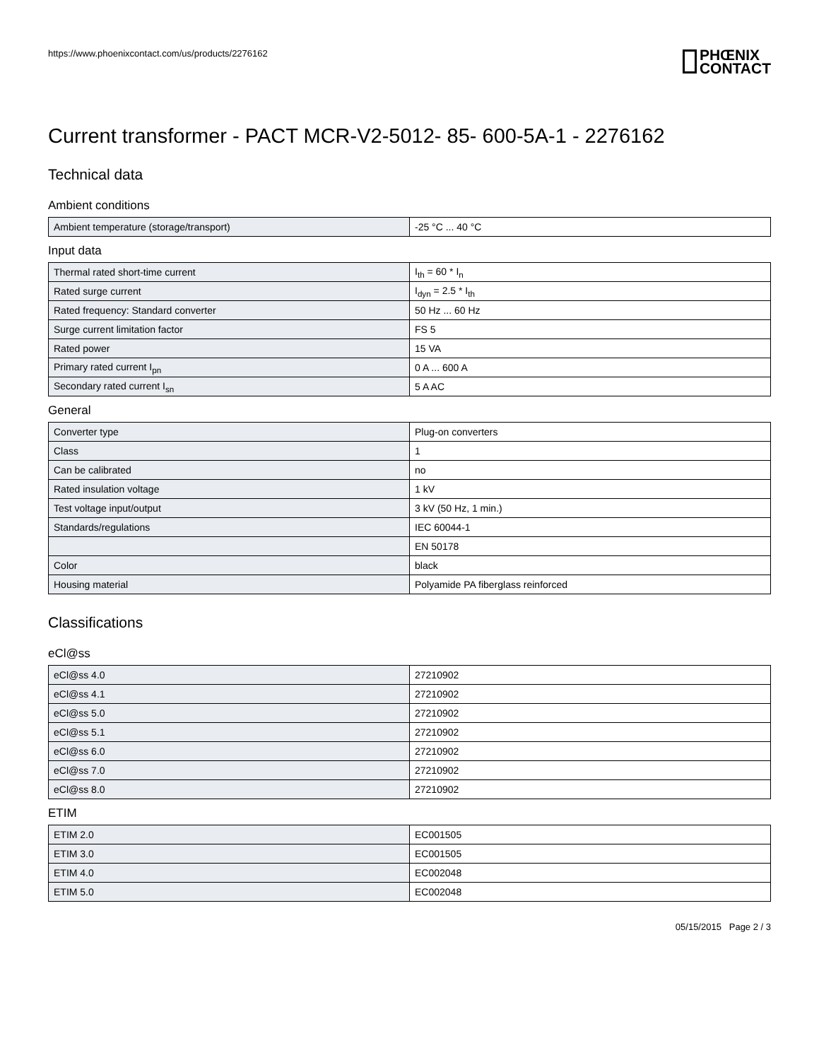https://www.phoenixcontact.com/us/products/2276162
PHŒNIX
CONTACT
Current transformer - PACT MCR-V2-5012- 85- 600-5A-1 - 2276162
Technical data
Ambient conditions
| Ambient temperature (storage/transport) | -25 °C ... 40 °C |
Input data
| Thermal rated short-time current | I<sub>th</sub> = 60 * I<sub>n</sub> |
| Rated surge current | I<sub>dyn</sub> = 2.5 * I<sub>th</sub> |
| Rated frequency: Standard converter | 50 Hz ... 60 Hz |
| Surge current limitation factor | FS 5 |
| Rated power | 15 VA |
| Primary rated current I<sub>pn</sub> | 0 A ... 600 A |
| Secondary rated current I<sub>sn</sub> | 5 A AC |
General
| Converter type | Plug-on converters |
| Class | 1 |
| Can be calibrated | no |
| Rated insulation voltage | 1 kV |
| Test voltage input/output | 3 kV (50 Hz, 1 min.) |
| Standards/regulations | IEC 60044-1 |
| | EN 50178 |
| Color | black |
| Housing material | Polyamide PA fiberglass reinforced |
Classifications
eCl@ss
| eCl@ss 4.0 | 27210902 |
| eCl@ss 4.1 | 27210902 |
| eCl@ss 5.0 | 27210902 |
| eCl@ss 5.1 | 27210902 |
| eCl@ss 6.0 | 27210902 |
| eCl@ss 7.0 | 27210902 |
| eCl@ss 8.0 | 27210902 |
ETIM
| ETIM 2.0 | EC001505 |
| ETIM 3.0 | EC001505 |
| ETIM 4.0 | EC002048 |
| ETIM 5.0 | EC002048 |
05/15/2015 Page 2 / 3